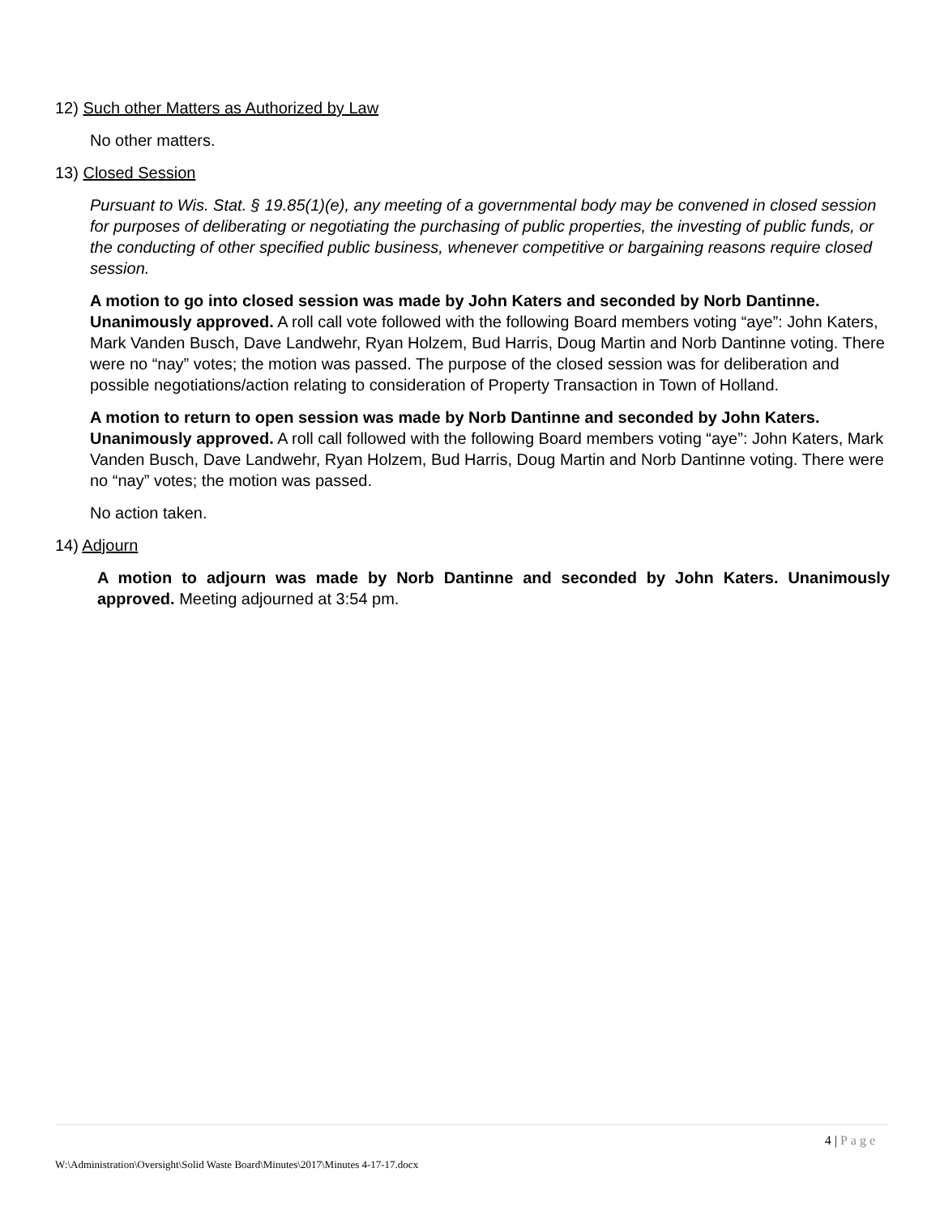12) Such other Matters as Authorized by Law
No other matters.
13) Closed Session
Pursuant to Wis. Stat. § 19.85(1)(e), any meeting of a governmental body may be convened in closed session for purposes of deliberating or negotiating the purchasing of public properties, the investing of public funds, or the conducting of other specified public business, whenever competitive or bargaining reasons require closed session.
A motion to go into closed session was made by John Katers and seconded by Norb Dantinne. Unanimously approved. A roll call vote followed with the following Board members voting “aye”: John Katers, Mark Vanden Busch, Dave Landwehr, Ryan Holzem, Bud Harris, Doug Martin and Norb Dantinne voting. There were no “nay” votes; the motion was passed. The purpose of the closed session was for deliberation and possible negotiations/action relating to consideration of Property Transaction in Town of Holland.
A motion to return to open session was made by Norb Dantinne and seconded by John Katers. Unanimously approved. A roll call followed with the following Board members voting “aye”: John Katers, Mark Vanden Busch, Dave Landwehr, Ryan Holzem, Bud Harris, Doug Martin and Norb Dantinne voting. There were no “nay” votes; the motion was passed.
No action taken.
14) Adjourn
A motion to adjourn was made by Norb Dantinne and seconded by John Katers. Unanimously approved. Meeting adjourned at 3:54 pm.
4 | Page
W:\Administration\Oversight\Solid Waste Board\Minutes\2017\Minutes 4-17-17.docx